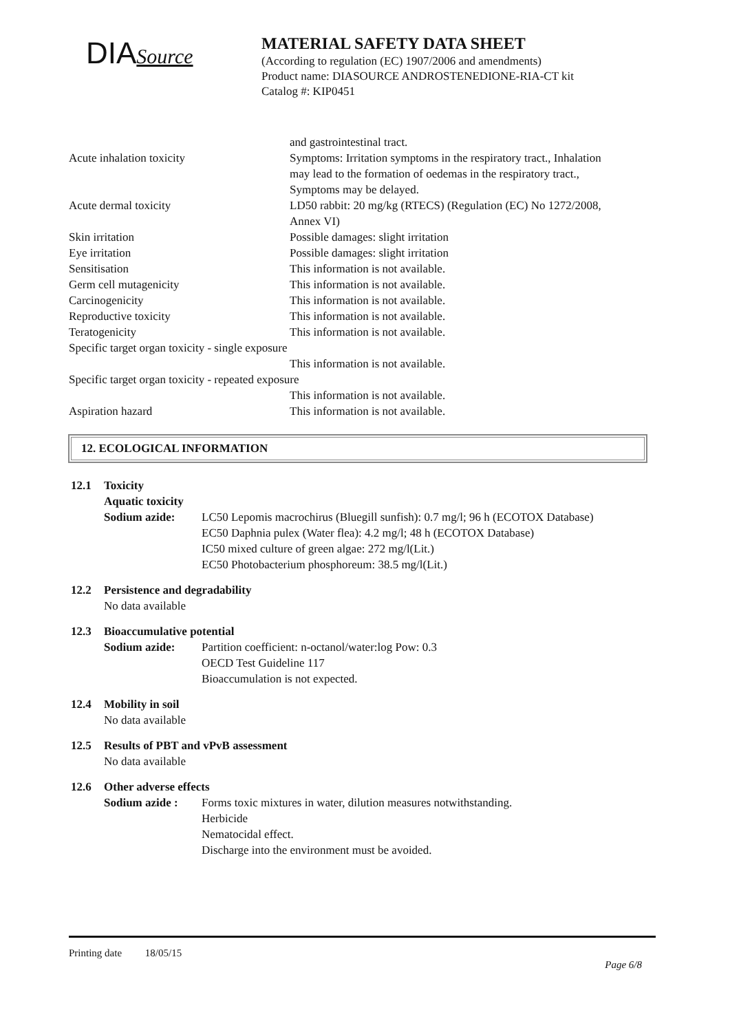DIASource
MATERIAL SAFETY DATA SHEET
(According to regulation (EC) 1907/2006 and amendments)
Product name: DIASOURCE ANDROSTENEDIONE-RIA-CT kit
Catalog #: KIP0451
| | and gastrointestinal tract. |
| Acute inhalation toxicity | Symptoms: Irritation symptoms in the respiratory tract., Inhalation may lead to the formation of oedemas in the respiratory tract., Symptoms may be delayed. |
| Acute dermal toxicity | LD50 rabbit: 20 mg/kg (RTECS) (Regulation (EC) No 1272/2008, Annex VI) |
| Skin irritation | Possible damages: slight irritation |
| Eye irritation | Possible damages: slight irritation |
| Sensitisation | This information is not available. |
| Germ cell mutagenicity | This information is not available. |
| Carcinogenicity | This information is not available. |
| Reproductive toxicity | This information is not available. |
| Teratogenicity | This information is not available. |
| Specific target organ toxicity - single exposure | |
| | This information is not available. |
| Specific target organ toxicity - repeated exposure | |
| | This information is not available. |
| Aspiration hazard | This information is not available. |
12. ECOLOGICAL INFORMATION
12.1 Toxicity
Aquatic toxicity
Sodium azide: LC50 Lepomis macrochirus (Bluegill sunfish): 0.7 mg/l; 96 h (ECOTOX Database)
EC50 Daphnia pulex (Water flea): 4.2 mg/l; 48 h (ECOTOX Database)
IC50 mixed culture of green algae: 272 mg/l(Lit.)
EC50 Photobacterium phosphoreum: 38.5 mg/l(Lit.)
12.2 Persistence and degradability
No data available
12.3 Bioaccumulative potential
Sodium azide: Partition coefficient: n-octanol/water:log Pow: 0.3
OECD Test Guideline 117
Bioaccumulation is not expected.
12.4 Mobility in soil
No data available
12.5 Results of PBT and vPvB assessment
No data available
12.6 Other adverse effects
Sodium azide : Forms toxic mixtures in water, dilution measures notwithstanding.
Herbicide
Nematocidal effect.
Discharge into the environment must be avoided.
Printing date 18/05/15
Page 6/8